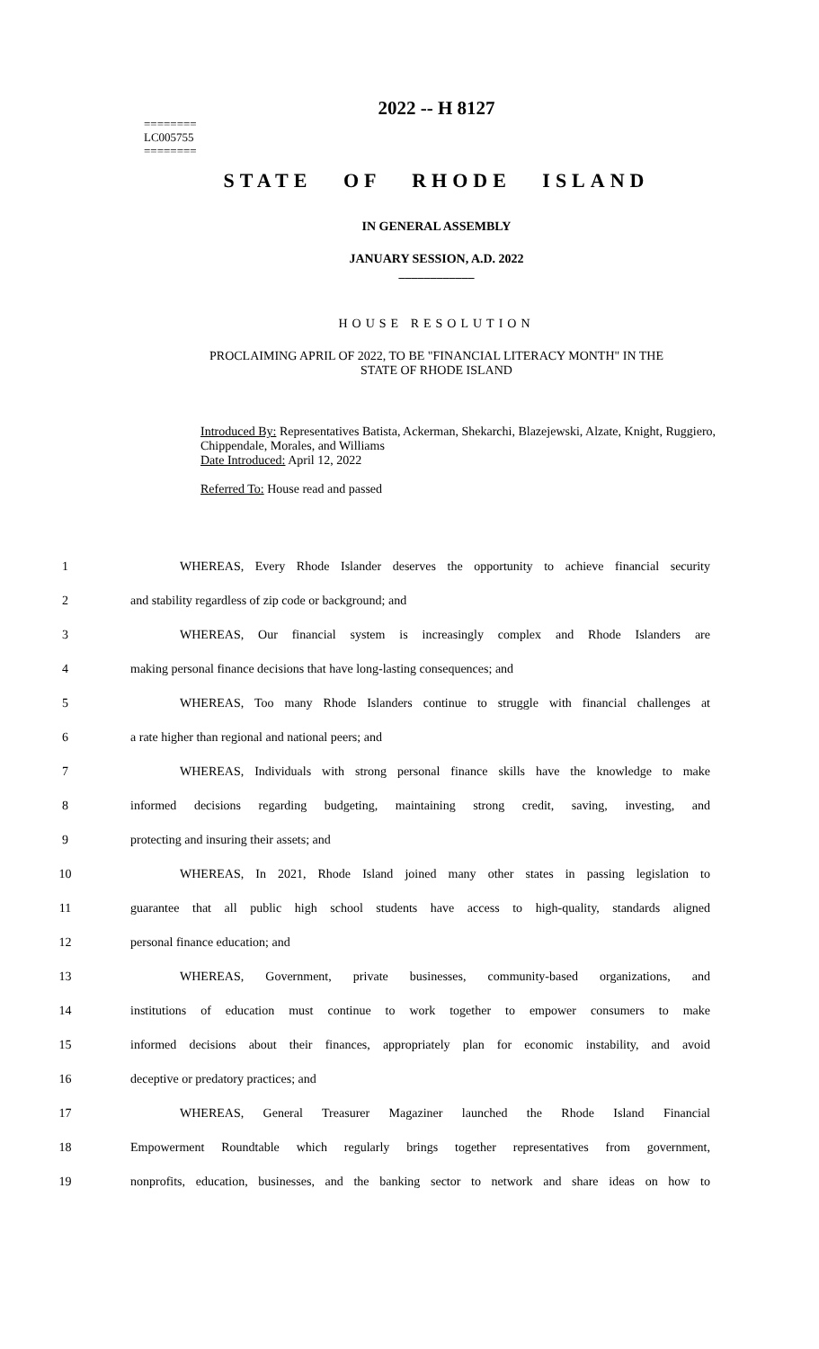========
LC005755
========
2022 -- H 8127
STATE OF RHODE ISLAND
IN GENERAL ASSEMBLY
JANUARY SESSION, A.D. 2022
____________
HOUSE RESOLUTION
PROCLAIMING APRIL OF 2022, TO BE "FINANCIAL LITERACY MONTH" IN THE
STATE OF RHODE ISLAND
Introduced By: Representatives Batista, Ackerman, Shekarchi, Blazejewski, Alzate, Knight, Ruggiero, Chippendale, Morales, and Williams
Date Introduced: April 12, 2022
Referred To: House read and passed
1 WHEREAS, Every Rhode Islander deserves the opportunity to achieve financial security
2 and stability regardless of zip code or background; and
3 WHEREAS, Our financial system is increasingly complex and Rhode Islanders are
4 making personal finance decisions that have long-lasting consequences; and
5 WHEREAS, Too many Rhode Islanders continue to struggle with financial challenges at
6 a rate higher than regional and national peers; and
7 WHEREAS, Individuals with strong personal finance skills have the knowledge to make
8 informed decisions regarding budgeting, maintaining strong credit, saving, investing, and
9 protecting and insuring their assets; and
10 WHEREAS, In 2021, Rhode Island joined many other states in passing legislation to
11 guarantee that all public high school students have access to high-quality, standards aligned
12 personal finance education; and
13 WHEREAS, Government, private businesses, community-based organizations, and
14 institutions of education must continue to work together to empower consumers to make
15 informed decisions about their finances, appropriately plan for economic instability, and avoid
16 deceptive or predatory practices; and
17 WHEREAS, General Treasurer Magaziner launched the Rhode Island Financial
18 Empowerment Roundtable which regularly brings together representatives from government,
19 nonprofits, education, businesses, and the banking sector to network and share ideas on how to